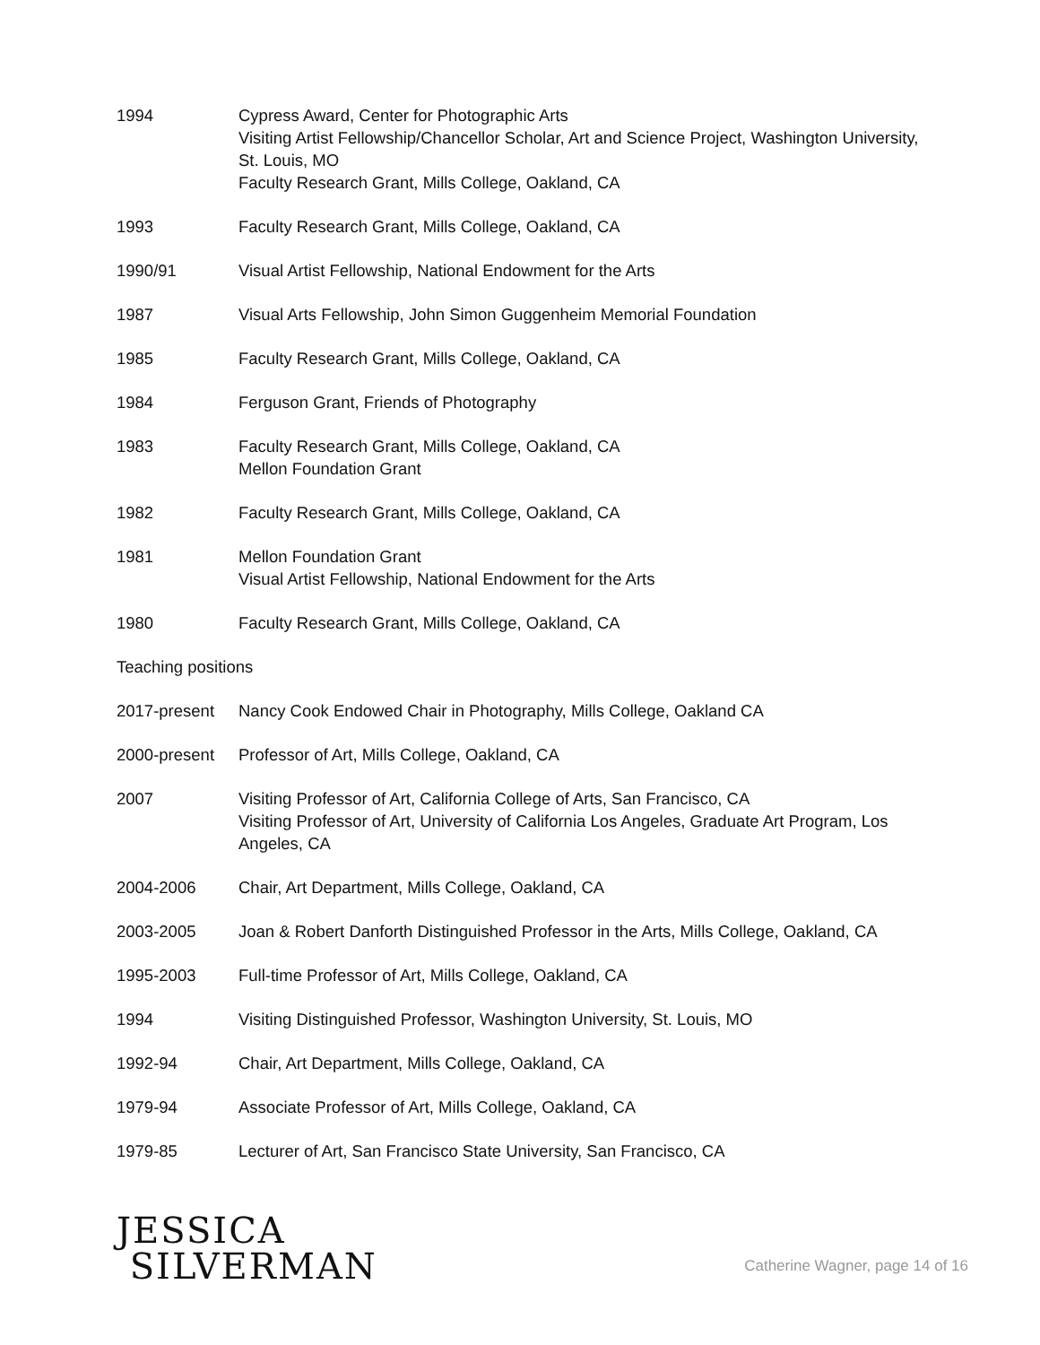1994 Cypress Award, Center for Photographic Arts
Visiting Artist Fellowship/Chancellor Scholar, Art and Science Project, Washington University, St. Louis, MO
Faculty Research Grant, Mills College, Oakland, CA
1993 Faculty Research Grant, Mills College, Oakland, CA
1990/91 Visual Artist Fellowship, National Endowment for the Arts
1987 Visual Arts Fellowship, John Simon Guggenheim Memorial Foundation
1985 Faculty Research Grant, Mills College, Oakland, CA
1984 Ferguson Grant, Friends of Photography
1983 Faculty Research Grant, Mills College, Oakland, CA
Mellon Foundation Grant
1982 Faculty Research Grant, Mills College, Oakland, CA
1981 Mellon Foundation Grant
Visual Artist Fellowship, National Endowment for the Arts
1980 Faculty Research Grant, Mills College, Oakland, CA
Teaching positions
2017-present Nancy Cook Endowed Chair in Photography, Mills College, Oakland CA
2000-present Professor of Art, Mills College, Oakland, CA
2007 Visiting Professor of Art, California College of Arts, San Francisco, CA
Visiting Professor of Art, University of California Los Angeles, Graduate Art Program, Los Angeles, CA
2004-2006 Chair, Art Department, Mills College, Oakland, CA
2003-2005 Joan & Robert Danforth Distinguished Professor in the Arts, Mills College, Oakland, CA
1995-2003 Full-time Professor of Art, Mills College, Oakland, CA
1994 Visiting Distinguished Professor, Washington University, St. Louis, MO
1992-94 Chair, Art Department, Mills College, Oakland, CA
1979-94 Associate Professor of Art, Mills College, Oakland, CA
1979-85 Lecturer of Art, San Francisco State University, San Francisco, CA
JESSICA
SILVERMAN
Catherine Wagner, page 14 of 16